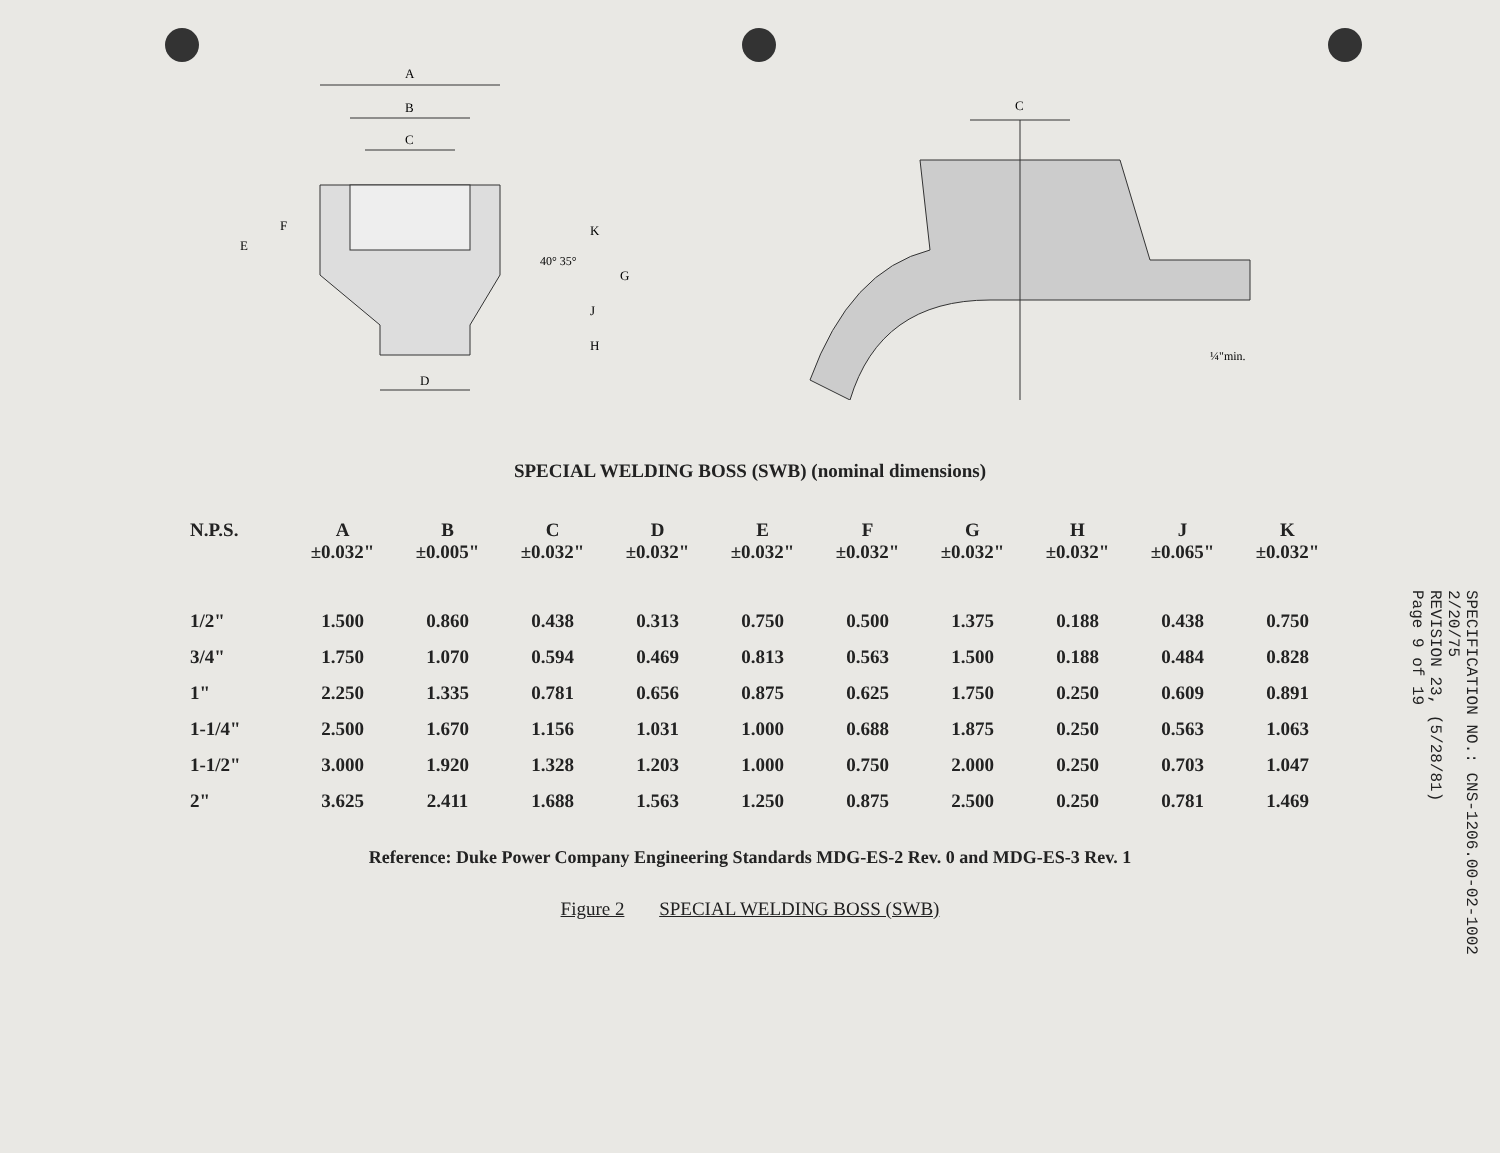A
B
C
D
E
F
G
H
J
K
40° 35°
C
¼"min.
SPECIAL WELDING BOSS (SWB) (nominal dimensions)
| N.P.S. | A ±0.032" | B ±0.005" | C ±0.032" | D ±0.032" | E ±0.032" | F ±0.032" | G ±0.032" | H ±0.032" | J ±0.065" | K ±0.032" |
| --- | --- | --- | --- | --- | --- | --- | --- | --- | --- | --- |
| 1/2" | 1.500 | 0.860 | 0.438 | 0.313 | 0.750 | 0.500 | 1.375 | 0.188 | 0.438 | 0.750 |
| 3/4" | 1.750 | 1.070 | 0.594 | 0.469 | 0.813 | 0.563 | 1.500 | 0.188 | 0.484 | 0.828 |
| 1" | 2.250 | 1.335 | 0.781 | 0.656 | 0.875 | 0.625 | 1.750 | 0.250 | 0.609 | 0.891 |
| 1-1/4" | 2.500 | 1.670 | 1.156 | 1.031 | 1.000 | 0.688 | 1.875 | 0.250 | 0.563 | 1.063 |
| 1-1/2" | 3.000 | 1.920 | 1.328 | 1.203 | 1.000 | 0.750 | 2.000 | 0.250 | 0.703 | 1.047 |
| 2" | 3.625 | 2.411 | 1.688 | 1.563 | 1.250 | 0.875 | 2.500 | 0.250 | 0.781 | 1.469 |
Reference: Duke Power Company Engineering Standards MDG-ES-2 Rev. 0 and MDG-ES-3 Rev. 1
Figure 2 SPECIAL WELDING BOSS (SWB)
SPECIFICATION NO.: CNS-1206.00-02-1002
2/20/75
REVISION 23, (5/28/81)
Page 9 of 19